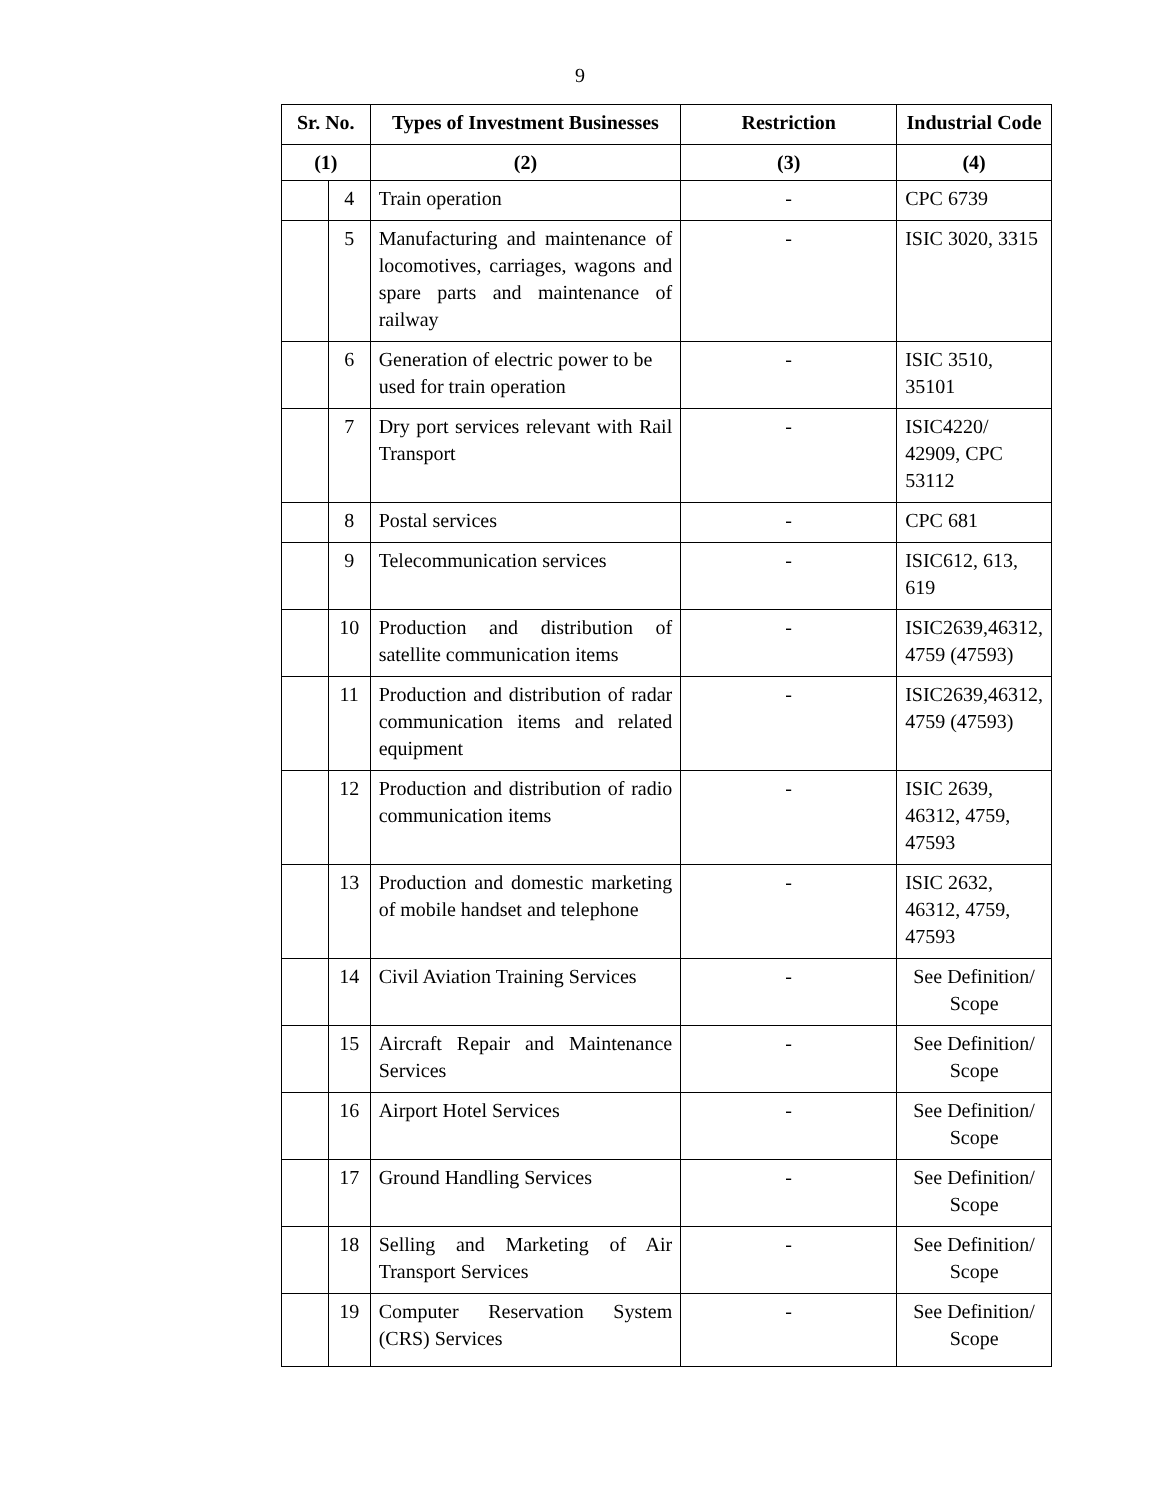9
| Sr. No. | | Types of Investment Businesses | Restriction | Industrial Code |
| --- | --- | --- | --- | --- |
| (1) | | (2) | (3) | (4) |
| | 4 | Train operation | - | CPC 6739 |
| | 5 | Manufacturing and maintenance of locomotives, carriages, wagons and spare parts and maintenance of railway | - | ISIC 3020, 3315 |
| | 6 | Generation of electric power to be used for train operation | - | ISIC 3510, 35101 |
| | 7 | Dry port services relevant with Rail Transport | - | ISIC4220/ 42909, CPC 53112 |
| | 8 | Postal services | - | CPC 681 |
| | 9 | Telecommunication services | - | ISIC612, 613, 619 |
| | 10 | Production and distribution of satellite communication items | - | ISIC2639,46312, 4759 (47593) |
| | 11 | Production and distribution of radar communication items and related equipment | - | ISIC2639,46312, 4759 (47593) |
| | 12 | Production and distribution of radio communication items | - | ISIC 2639, 46312, 4759, 47593 |
| | 13 | Production and domestic marketing of mobile handset and telephone | - | ISIC 2632, 46312, 4759, 47593 |
| | 14 | Civil Aviation Training Services | - | See Definition/ Scope |
| | 15 | Aircraft Repair and Maintenance Services | - | See Definition/ Scope |
| | 16 | Airport Hotel Services | - | See Definition/ Scope |
| | 17 | Ground Handling Services | - | See Definition/ Scope |
| | 18 | Selling and Marketing of Air Transport Services | - | See Definition/ Scope |
| | 19 | Computer Reservation System (CRS) Services | - | See Definition/ Scope |